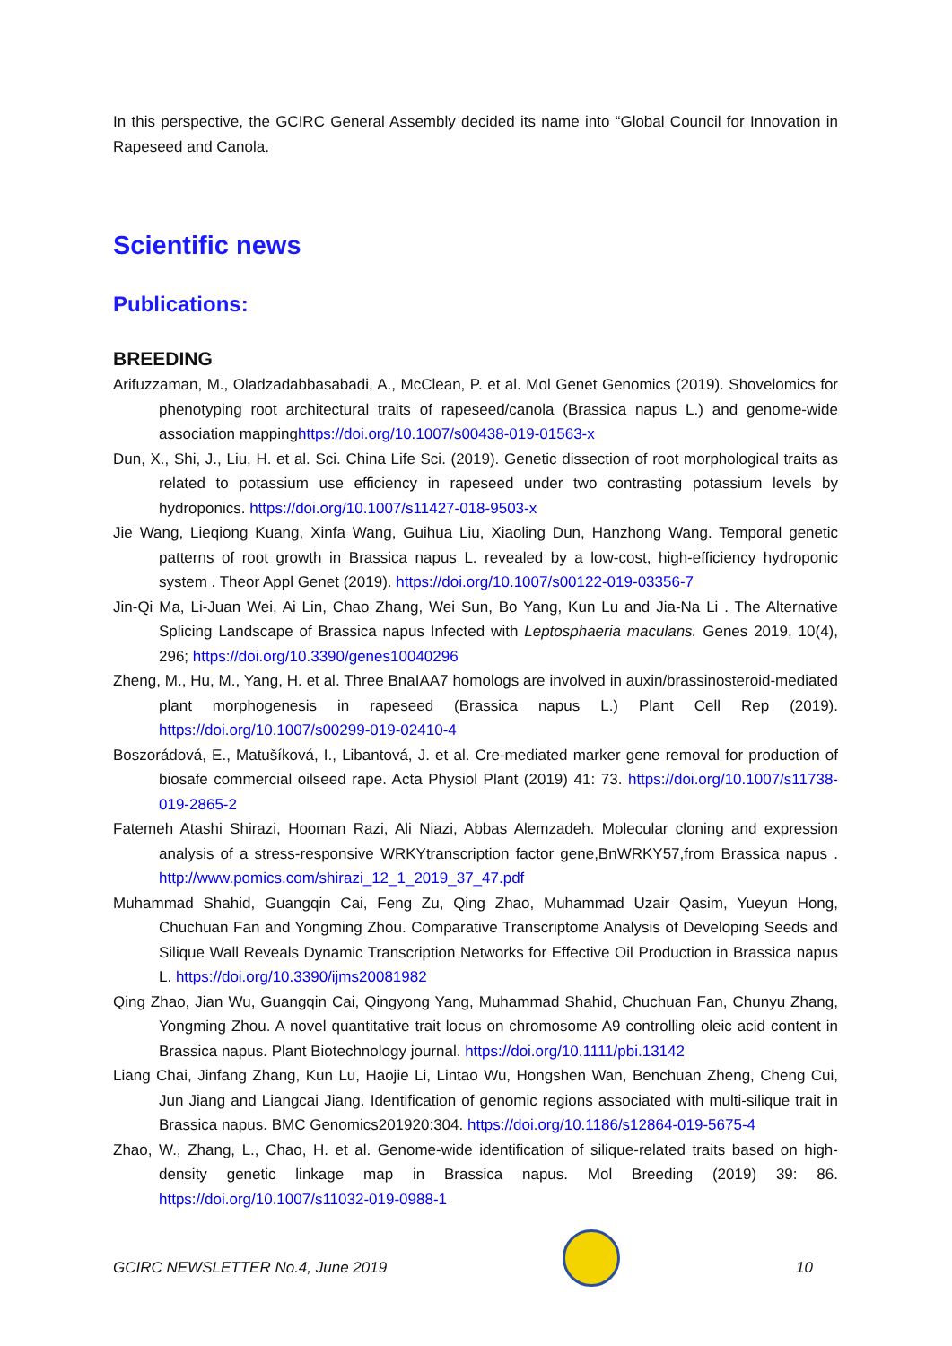In this perspective, the GCIRC General Assembly decided its name into “Global Council for Innovation in Rapeseed and Canola.
Scientific news
Publications:
BREEDING
Arifuzzaman, M., Oladzadabbasabadi, A., McClean, P. et al. Mol Genet Genomics (2019). Shovelomics for phenotyping root architectural traits of rapeseed/canola (Brassica napus L.) and genome-wide association mappinghttps://doi.org/10.1007/s00438-019-01563-x
Dun, X., Shi, J., Liu, H. et al. Sci. China Life Sci. (2019). Genetic dissection of root morphological traits as related to potassium use efficiency in rapeseed under two contrasting potassium levels by hydroponics. https://doi.org/10.1007/s11427-018-9503-x
Jie Wang, Lieqiong Kuang, Xinfa Wang, Guihua Liu, Xiaoling Dun, Hanzhong Wang. Temporal genetic patterns of root growth in Brassica napus L. revealed by a low-cost, high-efficiency hydroponic system . Theor Appl Genet (2019). https://doi.org/10.1007/s00122-019-03356-7
Jin-Qi Ma, Li-Juan Wei, Ai Lin, Chao Zhang, Wei Sun, Bo Yang, Kun Lu and Jia-Na Li . The Alternative Splicing Landscape of Brassica napus Infected with Leptosphaeria maculans. Genes 2019, 10(4), 296; https://doi.org/10.3390/genes10040296
Zheng, M., Hu, M., Yang, H. et al. Three BnaIAA7 homologs are involved in auxin/brassinosteroid-mediated plant morphogenesis in rapeseed (Brassica napus L.) Plant Cell Rep (2019). https://doi.org/10.1007/s00299-019-02410-4
Boszorádová, E., Matušíková, I., Libantová, J. et al. Cre-mediated marker gene removal for production of biosafe commercial oilseed rape. Acta Physiol Plant (2019) 41: 73. https://doi.org/10.1007/s11738-019-2865-2
Fatemeh Atashi Shirazi, Hooman Razi, Ali Niazi, Abbas Alemzadeh. Molecular cloning and expression analysis of a stress-responsive WRKYtranscription factor gene,BnWRKY57,from Brassica napus . http://www.pomics.com/shirazi_12_1_2019_37_47.pdf
Muhammad Shahid, Guangqin Cai, Feng Zu, Qing Zhao, Muhammad Uzair Qasim, Yueyun Hong, Chuchuan Fan and Yongming Zhou. Comparative Transcriptome Analysis of Developing Seeds and Silique Wall Reveals Dynamic Transcription Networks for Effective Oil Production in Brassica napus L. https://doi.org/10.3390/ijms20081982
Qing Zhao, Jian Wu, Guangqin Cai, Qingyong Yang, Muhammad Shahid, Chuchuan Fan, Chunyu Zhang, Yongming Zhou. A novel quantitative trait locus on chromosome A9 controlling oleic acid content in Brassica napus. Plant Biotechnology journal. https://doi.org/10.1111/pbi.13142
Liang Chai, Jinfang Zhang, Kun Lu, Haojie Li, Lintao Wu, Hongshen Wan, Benchuan Zheng, Cheng Cui, Jun Jiang and Liangcai Jiang. Identification of genomic regions associated with multi-silique trait in Brassica napus. BMC Genomics201920:304. https://doi.org/10.1186/s12864-019-5675-4
Zhao, W., Zhang, L., Chao, H. et al. Genome-wide identification of silique-related traits based on high-density genetic linkage map in Brassica napus. Mol Breeding (2019) 39: 86. https://doi.org/10.1007/s11032-019-0988-1
GCIRC NEWSLETTER No.4, June 2019
10